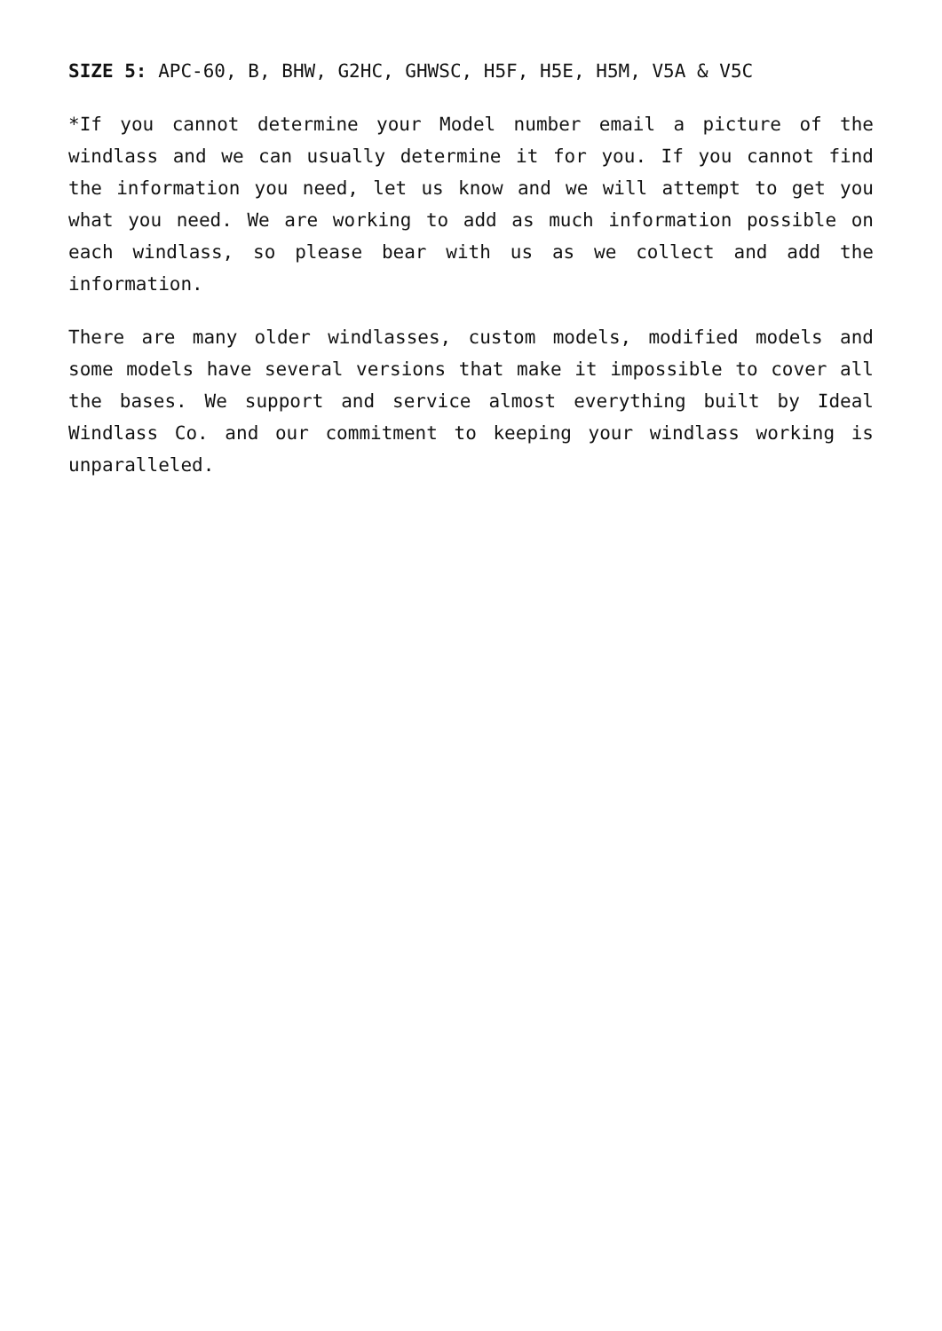SIZE 5: APC-60, B, BHW, G2HC, GHWSC, H5F, H5E, H5M, V5A & V5C
*If you cannot determine your Model number email a picture of the windlass and we can usually determine it for you. If you cannot find the information you need, let us know and we will attempt to get you what you need. We are working to add as much information possible on each windlass, so please bear with us as we collect and add the information.
There are many older windlasses, custom models, modified models and some models have several versions that make it impossible to cover all the bases. We support and service almost everything built by Ideal Windlass Co. and our commitment to keeping your windlass working is unparalleled.